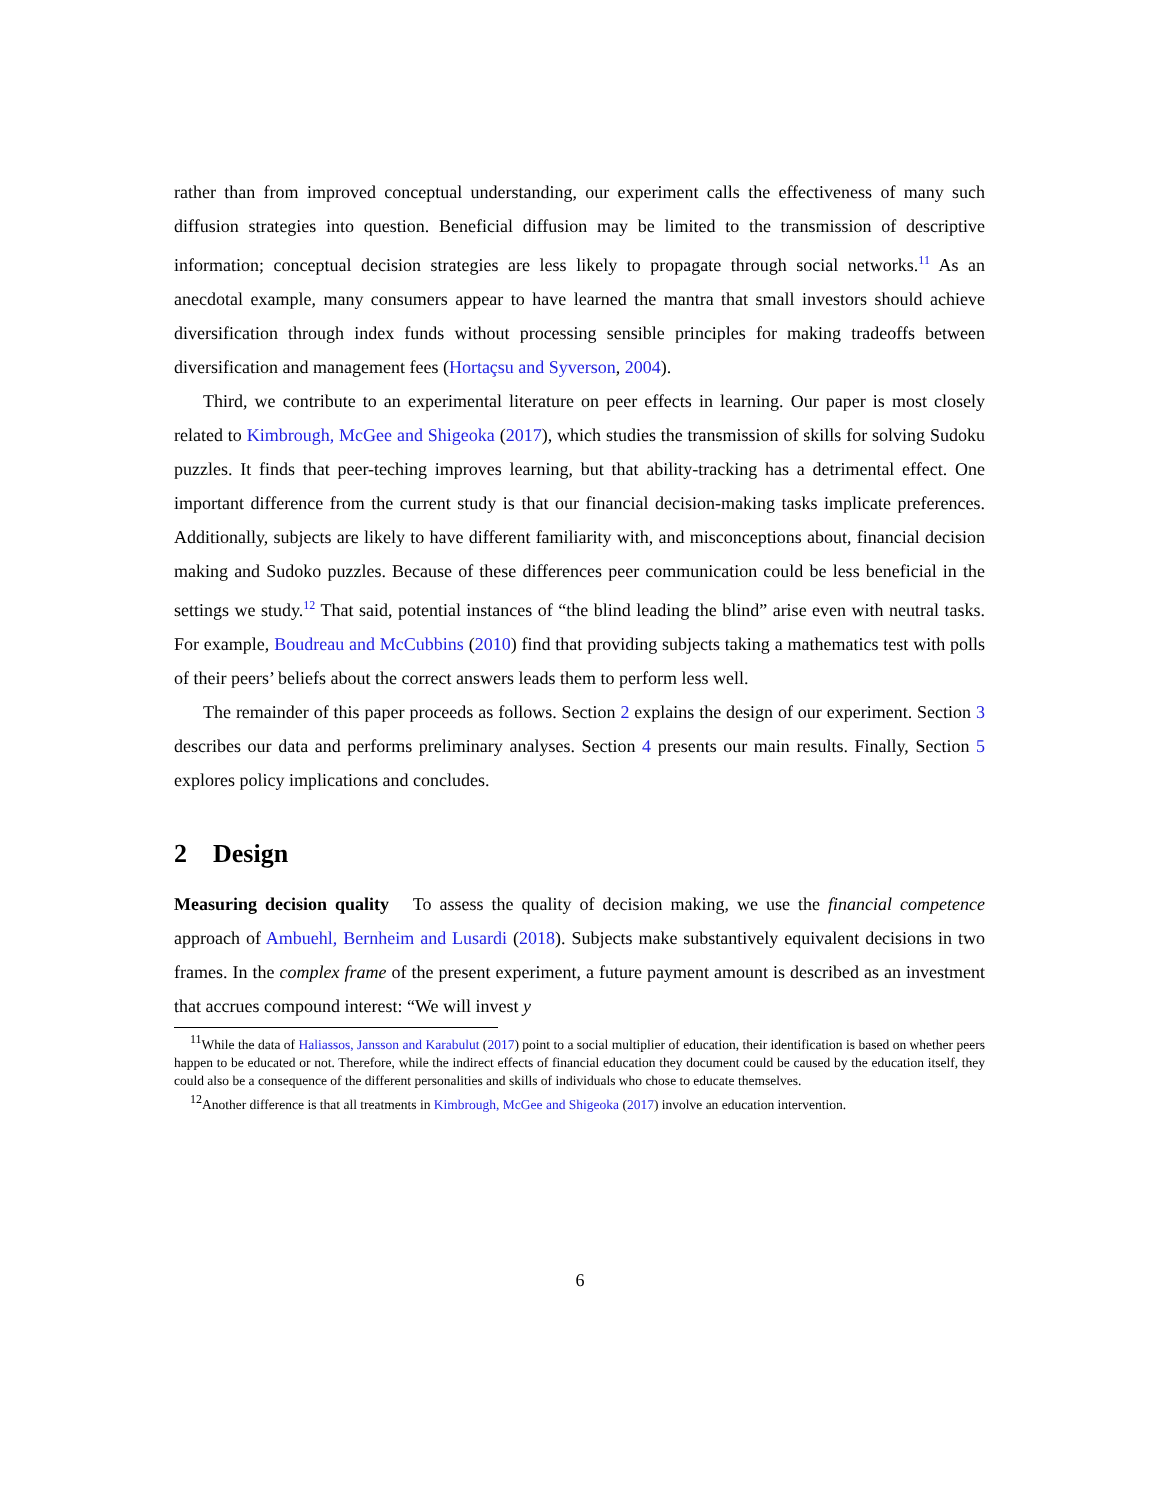rather than from improved conceptual understanding, our experiment calls the effectiveness of many such diffusion strategies into question. Beneficial diffusion may be limited to the transmission of descriptive information; conceptual decision strategies are less likely to propagate through social networks.<sup>11</sup> As an anecdotal example, many consumers appear to have learned the mantra that small investors should achieve diversification through index funds without processing sensible principles for making tradeoffs between diversification and management fees (Hortaçsu and Syverson, 2004).
Third, we contribute to an experimental literature on peer effects in learning. Our paper is most closely related to Kimbrough, McGee and Shigeoka (2017), which studies the transmission of skills for solving Sudoku puzzles. It finds that peer-teching improves learning, but that ability-tracking has a detrimental effect. One important difference from the current study is that our financial decision-making tasks implicate preferences. Additionally, subjects are likely to have different familiarity with, and misconceptions about, financial decision making and Sudoko puzzles. Because of these differences peer communication could be less beneficial in the settings we study.<sup>12</sup> That said, potential instances of “the blind leading the blind” arise even with neutral tasks. For example, Boudreau and McCubbins (2010) find that providing subjects taking a mathematics test with polls of their peers’ beliefs about the correct answers leads them to perform less well.
The remainder of this paper proceeds as follows. Section 2 explains the design of our experiment. Section 3 describes our data and performs preliminary analyses. Section 4 presents our main results. Finally, Section 5 explores policy implications and concludes.
2 Design
Measuring decision quality To assess the quality of decision making, we use the financial competence approach of Ambuehl, Bernheim and Lusardi (2018). Subjects make substantively equivalent decisions in two frames. In the complex frame of the present experiment, a future payment amount is described as an investment that accrues compound interest: “We will invest y
<sup>11</sup> While the data of Haliassos, Jansson and Karabulut (2017) point to a social multiplier of education, their identification is based on whether peers happen to be educated or not. Therefore, while the indirect effects of financial education they document could be caused by the education itself, they could also be a consequence of the different personalities and skills of individuals who chose to educate themselves.
<sup>12</sup> Another difference is that all treatments in Kimbrough, McGee and Shigeoka (2017) involve an education intervention.
6